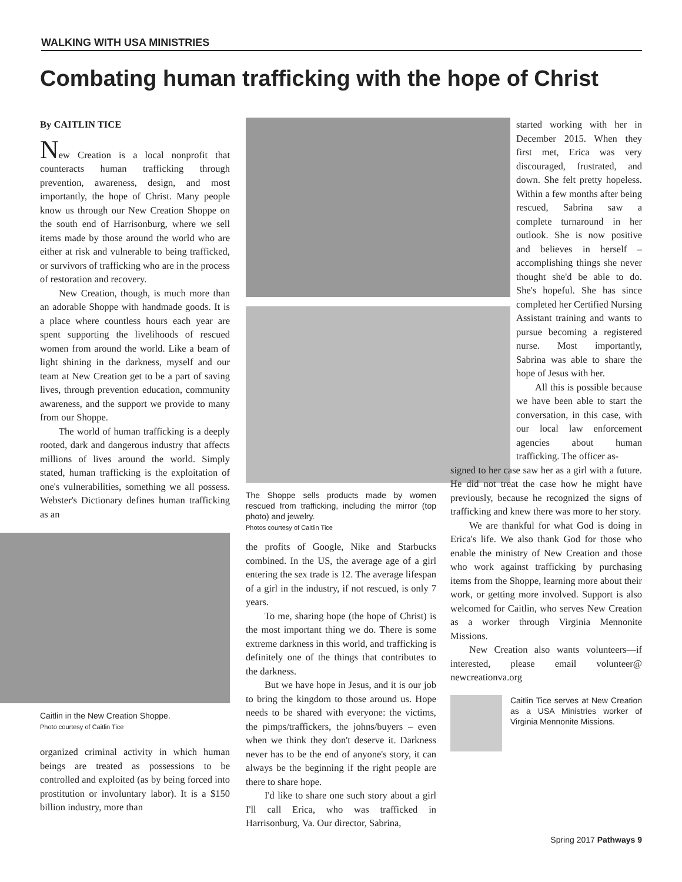WALKING WITH USA MINISTRIES
Combating human trafficking with the hope of Christ
By CAITLIN TICE
New Creation is a local nonprofit that counteracts human trafficking through prevention, awareness, design, and most importantly, the hope of Christ. Many people know us through our New Creation Shoppe on the south end of Harrisonburg, where we sell items made by those around the world who are either at risk and vulnerable to being trafficked, or survivors of trafficking who are in the process of restoration and recovery.
New Creation, though, is much more than an adorable Shoppe with handmade goods. It is a place where countless hours each year are spent supporting the livelihoods of rescued women from around the world. Like a beam of light shining in the darkness, myself and our team at New Creation get to be a part of saving lives, through prevention education, community awareness, and the support we provide to many from our Shoppe.
The world of human trafficking is a deeply rooted, dark and dangerous industry that affects millions of lives around the world. Simply stated, human trafficking is the exploitation of one's vulnerabilities, something we all possess. Webster's Dictionary defines human trafficking as an
Caitlin in the New Creation Shoppe.
Photo courtesy of Caitlin Tice
organized criminal activity in which human beings are treated as possessions to be controlled and exploited (as by being forced into prostitution or involuntary labor). It is a $150 billion industry, more than
The Shoppe sells products made by women rescued from trafficking, including the mirror (top photo) and jewelry.
Photos courtesy of Caitlin Tice
the profits of Google, Nike and Starbucks combined. In the US, the average age of a girl entering the sex trade is 12. The average lifespan of a girl in the industry, if not rescued, is only 7 years.
To me, sharing hope (the hope of Christ) is the most important thing we do. There is some extreme darkness in this world, and trafficking is definitely one of the things that contributes to the darkness.
But we have hope in Jesus, and it is our job to bring the kingdom to those around us. Hope needs to be shared with everyone: the victims, the pimps/traffickers, the johns/buyers – even when we think they don't deserve it. Darkness never has to be the end of anyone's story, it can always be the beginning if the right people are there to share hope.
I'd like to share one such story about a girl I'll call Erica, who was trafficked in Harrisonburg, Va. Our director, Sabrina,
started working with her in December 2015. When they first met, Erica was very discouraged, frustrated, and down. She felt pretty hopeless. Within a few months after being rescued, Sabrina saw a complete turnaround in her outlook. She is now positive and believes in herself – accomplishing things she never thought she'd be able to do. She's hopeful. She has since completed her Certified Nursing Assistant training and wants to pursue becoming a registered nurse. Most importantly, Sabrina was able to share the hope of Jesus with her.
All this is possible because we have been able to start the conversation, in this case, with our local law enforcement agencies about human trafficking. The officer as-
signed to her case saw her as a girl with a future. He did not treat the case how he might have previously, because he recognized the signs of trafficking and knew there was more to her story.
We are thankful for what God is doing in Erica's life. We also thank God for those who enable the ministry of New Creation and those who work against trafficking by purchasing items from the Shoppe, learning more about their work, or getting more involved. Support is also welcomed for Caitlin, who serves New Creation as a worker through Virginia Mennonite Missions.
New Creation also wants volunteers—if interested, please email volunteer@ newcreationva.org
Caitlin Tice serves at New Creation as a USA Ministries worker of Virginia Mennonite Missions.
Spring 2017 Pathways 9